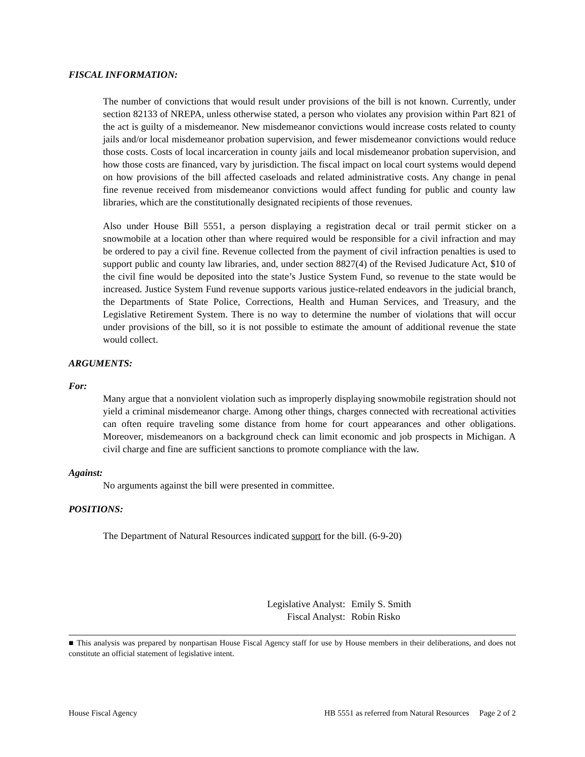FISCAL INFORMATION:
The number of convictions that would result under provisions of the bill is not known. Currently, under section 82133 of NREPA, unless otherwise stated, a person who violates any provision within Part 821 of the act is guilty of a misdemeanor. New misdemeanor convictions would increase costs related to county jails and/or local misdemeanor probation supervision, and fewer misdemeanor convictions would reduce those costs. Costs of local incarceration in county jails and local misdemeanor probation supervision, and how those costs are financed, vary by jurisdiction. The fiscal impact on local court systems would depend on how provisions of the bill affected caseloads and related administrative costs. Any change in penal fine revenue received from misdemeanor convictions would affect funding for public and county law libraries, which are the constitutionally designated recipients of those revenues.
Also under House Bill 5551, a person displaying a registration decal or trail permit sticker on a snowmobile at a location other than where required would be responsible for a civil infraction and may be ordered to pay a civil fine. Revenue collected from the payment of civil infraction penalties is used to support public and county law libraries, and, under section 8827(4) of the Revised Judicature Act, $10 of the civil fine would be deposited into the state’s Justice System Fund, so revenue to the state would be increased. Justice System Fund revenue supports various justice-related endeavors in the judicial branch, the Departments of State Police, Corrections, Health and Human Services, and Treasury, and the Legislative Retirement System. There is no way to determine the number of violations that will occur under provisions of the bill, so it is not possible to estimate the amount of additional revenue the state would collect.
ARGUMENTS:
For:
Many argue that a nonviolent violation such as improperly displaying snowmobile registration should not yield a criminal misdemeanor charge. Among other things, charges connected with recreational activities can often require traveling some distance from home for court appearances and other obligations. Moreover, misdemeanors on a background check can limit economic and job prospects in Michigan. A civil charge and fine are sufficient sanctions to promote compliance with the law.
Against:
No arguments against the bill were presented in committee.
POSITIONS:
The Department of Natural Resources indicated support for the bill. (6-9-20)
Legislative Analyst:
Emily S. Smith
Fiscal Analyst:
Robin Risko
■ This analysis was prepared by nonpartisan House Fiscal Agency staff for use by House members in their deliberations, and does not constitute an official statement of legislative intent.
House Fiscal Agency HB 5551 as referred from Natural Resources Page 2 of 2